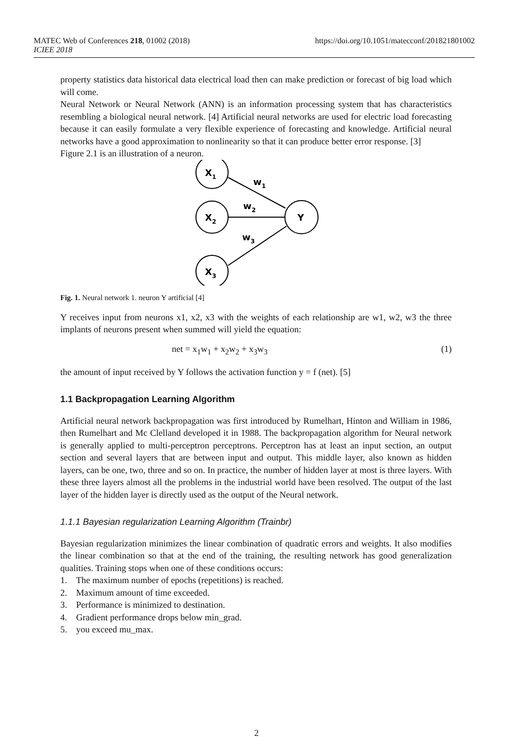https://doi.org/10.1051/matecconf/201821801002 MATEC Web of Conferences 218, 01002 (2018)
ICIEE 2018
property statistics data historical data electrical load then can make prediction or forecast of big load which will come.
Neural Network or Neural Network (ANN) is an information processing system that has characteristics resembling a biological neural network. [4] Artificial neural networks are used for electric load forecasting because it can easily formulate a very flexible experience of forecasting and knowledge. Artificial neural networks have a good approximation to nonlinearity so that it can produce better error response. [3]
Figure 2.1 is an illustration of a neuron.
X1
X2
X3
Y
w1
w2
w3
Fig. 1. Neural network 1. neuron Y artificial [4]
Y receives input from neurons x1, x2, x3 with the weights of each relationship are w1, w2, w3 the three implants of neurons present when summed will yield the equation:
net = x<sub>1</sub>w<sub>1</sub> + x<sub>2</sub>w<sub>2</sub> + x<sub>3</sub>w<sub>3</sub> (1)
the amount of input received by Y follows the activation function y = f (net). [5]
1.1 Backpropagation Learning Algorithm
Artificial neural network backpropagation was first introduced by Rumelhart, Hinton and William in 1986, then Rumelhart and Mc Clelland developed it in 1988. The backpropagation algorithm for Neural network is generally applied to multi-perceptron perceptrons. Perceptron has at least an input section, an output section and several layers that are between input and output. This middle layer, also known as hidden layers, can be one, two, three and so on. In practice, the number of hidden layer at most is three layers. With these three layers almost all the problems in the industrial world have been resolved. The output of the last layer of the hidden layer is directly used as the output of the Neural network.
1.1.1 Bayesian regularization Learning Algorithm (Trainbr)
Bayesian regularization minimizes the linear combination of quadratic errors and weights. It also modifies the linear combination so that at the end of the training, the resulting network has good generalization qualities. Training stops when one of these conditions occurs:
1. The maximum number of epochs (repetitions) is reached.
2. Maximum amount of time exceeded.
3. Performance is minimized to destination.
4. Gradient performance drops below min_grad.
5. you exceed mu_max.
2